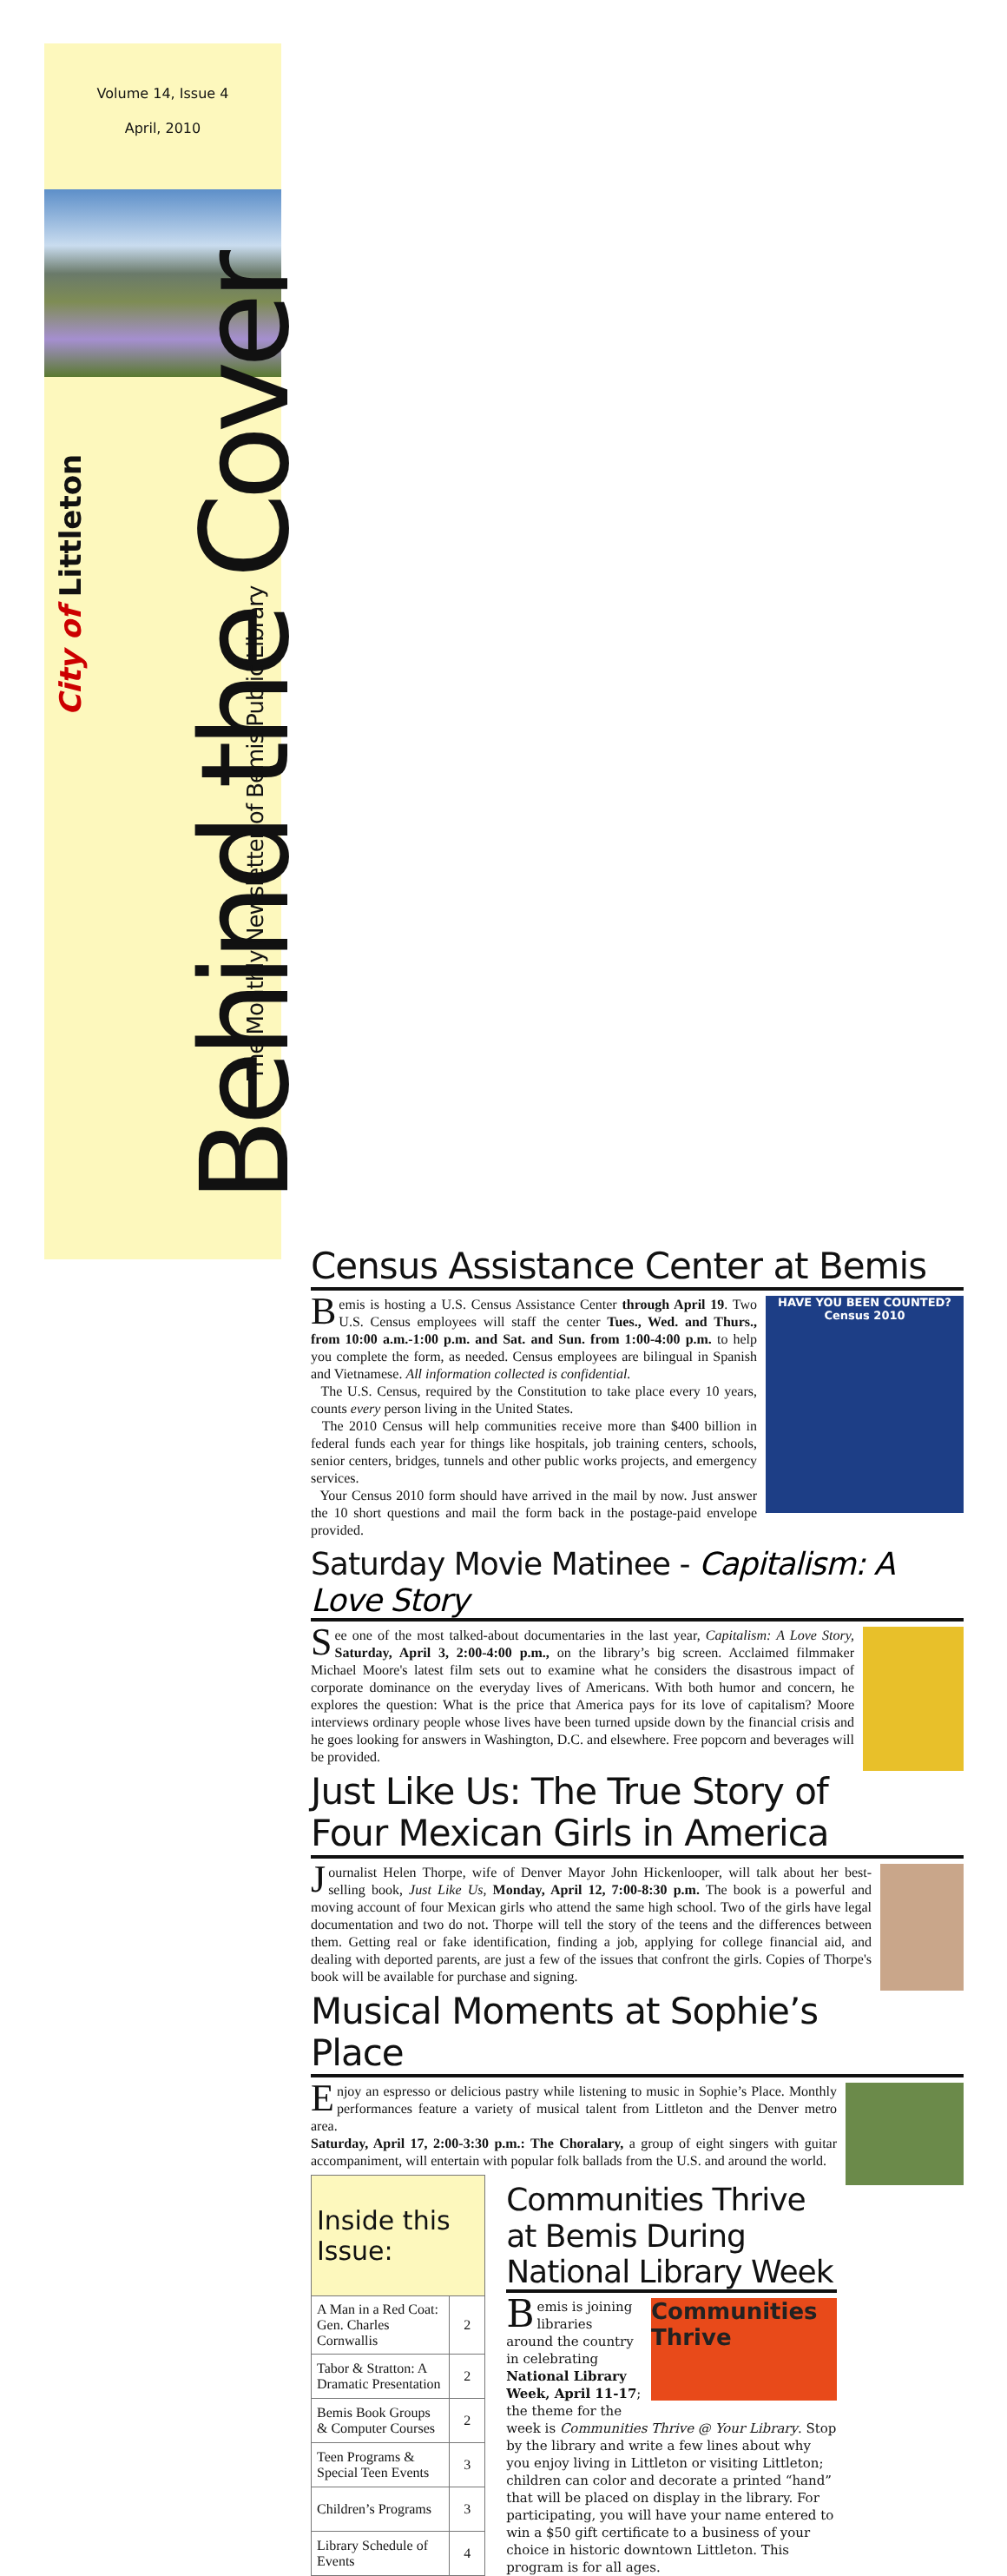Volume 14, Issue 4
April, 2010
City of Littleton
Behind the Cover
The Monthly Newsletter of Bemis Public Library
Census Assistance Center at Bemis
HAVE YOU BEEN COUNTED?
Census 2010
Bemis is hosting a U.S. Census Assistance Center through April 19. Two U.S. Census employees will staff the center Tues., Wed. and Thurs., from 10:00 a.m.-1:00 p.m. and Sat. and Sun. from 1:00-4:00 p.m. to help you complete the form, as needed. Census employees are bilingual in Spanish and Vietnamese. All information collected is confidential.
The U.S. Census, required by the Constitution to take place every 10 years, counts every person living in the United States.
The 2010 Census will help communities receive more than $400 billion in federal funds each year for things like hospitals, job training centers, schools, senior centers, bridges, tunnels and other public works projects, and emergency services.
Your Census 2010 form should have arrived in the mail by now. Just answer the 10 short questions and mail the form back in the postage-paid envelope provided.
Saturday Movie Matinee - Capitalism: A Love Story
See one of the most talked-about documentaries in the last year, Capitalism: A Love Story, Saturday, April 3, 2:00-4:00 p.m., on the library’s big screen. Acclaimed filmmaker Michael Moore's latest film sets out to examine what he considers the disastrous impact of corporate dominance on the everyday lives of Americans. With both humor and concern, he explores the question: What is the price that America pays for its love of capitalism? Moore interviews ordinary people whose lives have been turned upside down by the financial crisis and he goes looking for answers in Washington, D.C. and elsewhere. Free popcorn and beverages will be provided.
Just Like Us: The True Story of Four Mexican Girls in America
Journalist Helen Thorpe, wife of Denver Mayor John Hickenlooper, will talk about her best-selling book, Just Like Us, Monday, April 12, 7:00-8:30 p.m. The book is a powerful and moving account of four Mexican girls who attend the same high school. Two of the girls have legal documentation and two do not. Thorpe will tell the story of the teens and the differences between them. Getting real or fake identification, finding a job, applying for college financial aid, and dealing with deported parents, are just a few of the issues that confront the girls. Copies of Thorpe's book will be available for purchase and signing.
Musical Moments at Sophie’s Place
Enjoy an espresso or delicious pastry while listening to music in Sophie’s Place. Monthly performances feature a variety of musical talent from Littleton and the Denver metro area.
Saturday, April 17, 2:00-3:30 p.m.: The Choralary, a group of eight singers with guitar accompaniment, will entertain with popular folk ballads from the U.S. and around the world.
| Inside this Issue: | |
| --- | --- |
| A Man in a Red Coat: Gen. Charles Cornwallis | 2 |
| Tabor & Stratton: A Dramatic Presentation | 2 |
| Bemis Book Groups & Computer Courses | 2 |
| Teen Programs & Special Teen Events | 3 |
| Children’s Programs | 3 |
| Library Schedule of Events | 4 |
Communities Thrive at Bemis During National Library Week
Communities Thrive
Bemis is joining libraries around the country in celebrating National Library Week, April 11-17; the theme for the week is Communities Thrive @ Your Library. Stop by the library and write a few lines about why you enjoy living in Littleton or visiting Littleton; children can color and decorate a printed “hand” that will be placed on display in the library. For participating, you will have your name entered to win a $50 gift certificate to a business of your choice in historic downtown Littleton. This program is for all ages.